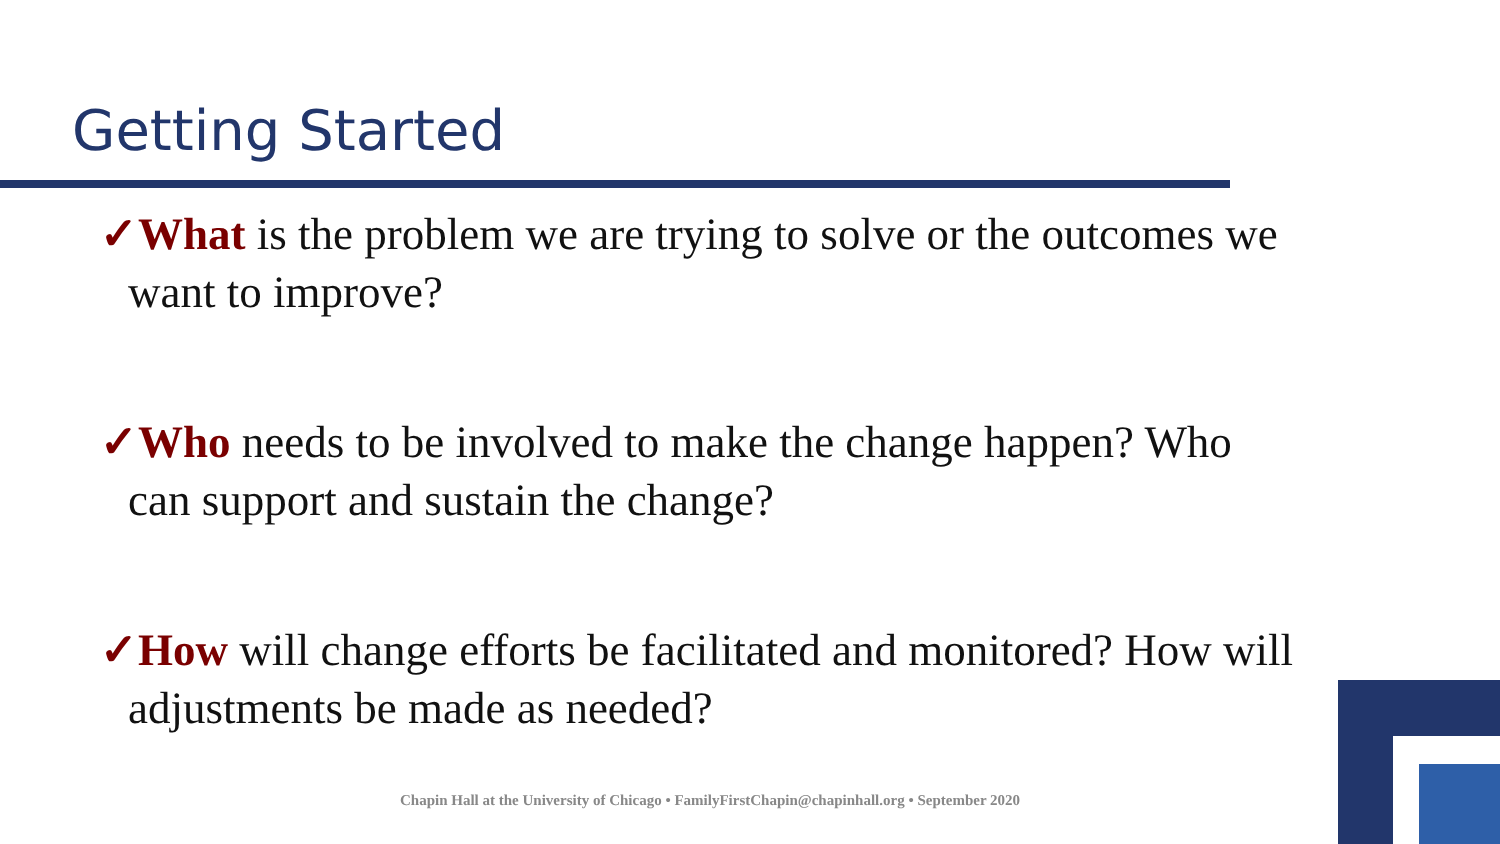Getting Started
✓What is the problem we are trying to solve or the outcomes we want to improve?
✓Who needs to be involved to make the change happen? Who can support and sustain the change?
✓How will change efforts be facilitated and monitored? How will adjustments be made as needed?
Chapin Hall at the University of Chicago • FamilyFirstChapin@chapinhall.org • September 2020